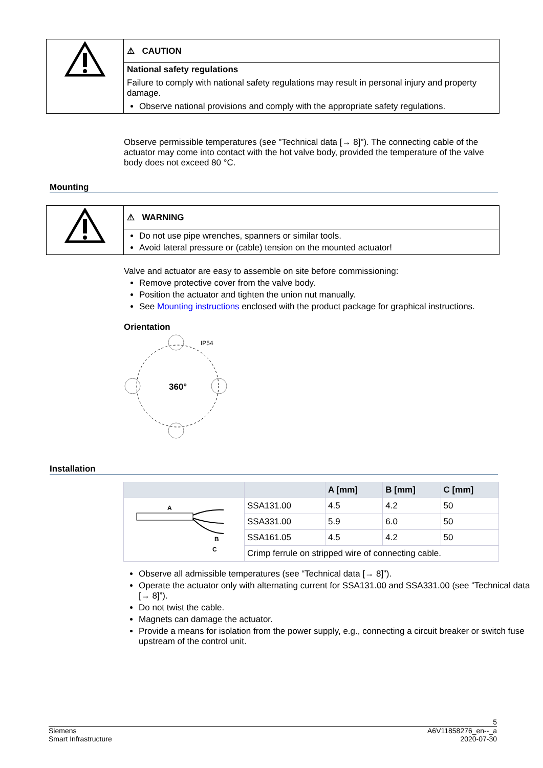⚠ CAUTION
National safety regulations
Failure to comply with national safety regulations may result in personal injury and property damage.
Observe national provisions and comply with the appropriate safety regulations.
Observe permissible temperatures (see "Technical data [→ 8]"). The connecting cable of the actuator may come into contact with the hot valve body, provided the temperature of the valve body does not exceed 80 °C.
Mounting
⚠ WARNING
Do not use pipe wrenches, spanners or similar tools.
Avoid lateral pressure or (cable) tension on the mounted actuator!
Valve and actuator are easy to assemble on site before commissioning:
Remove protective cover from the valve body.
Position the actuator and tighten the union nut manually.
See Mounting instructions enclosed with the product package for graphical instructions.
Orientation
IP54
360°
Installation
| | | A [mm] | B [mm] | C [mm] |
| --- | --- | --- | --- | --- |
| A B C | SSA131.00 | 4.5 | 4.2 | 50 |
| | SSA331.00 | 5.9 | 6.0 | 50 |
| | SSA161.05 | 4.5 | 4.2 | 50 |
| | Crimp ferrule on stripped wire of connecting cable. | | | |
Observe all admissible temperatures (see “Technical data [→ 8]”).
Operate the actuator only with alternating current for SSA131.00 and SSA331.00 (see “Technical data [→ 8]”).
Do not twist the cable.
Magnets can damage the actuator.
Provide a means for isolation from the power supply, e.g., connecting a circuit breaker or switch fuse upstream of the control unit.
5
Siemens
Smart Infrastructure
A6V11858276_en--_a
2020-07-30